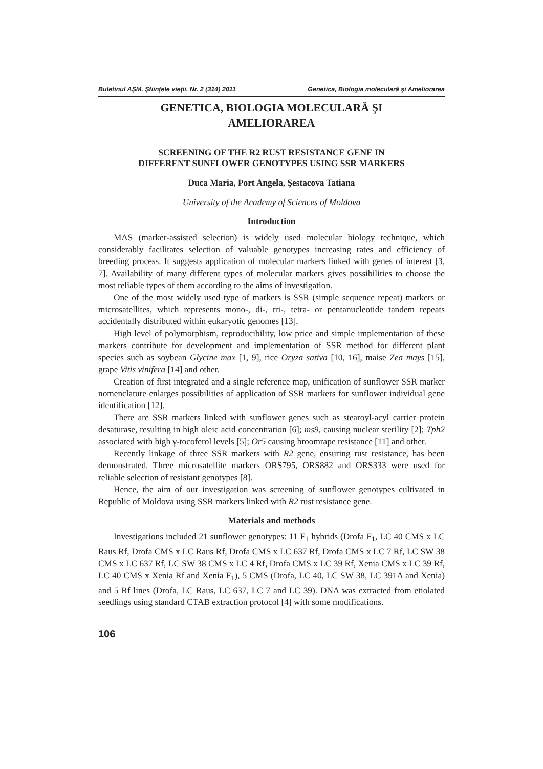Buletinul AŞM. Ştiinţele vieţii. Nr. 2 (314) 2011 Genetica, Biologia moleculară şi Ameliorarea
GENETICA, BIOLOGIA MOLECULARĂ ŞI
AMELIORAREA
SCREENING OF THE R2 RUST RESISTANCE GENE IN
DIFFERENT SUNFLOWER GENOTYPES USING SSR MARKERS
Duca Maria, Port Angela, Şestacova Tatiana
University of the Academy of Sciences of Moldova
Introduction
MAS (marker-assisted selection) is widely used molecular biology technique, which considerably facilitates selection of valuable genotypes increasing rates and efficiency of breeding process. It suggests application of molecular markers linked with genes of interest [3, 7]. Availability of many different types of molecular markers gives possibilities to choose the most reliable types of them according to the aims of investigation.
One of the most widely used type of markers is SSR (simple sequence repeat) markers or microsatellites, which represents mono-, di-, tri-, tetra- or pentanucleotide tandem repeats accidentally distributed within eukaryotic genomes [13].
High level of polymorphism, reproducibility, low price and simple implementation of these markers contribute for development and implementation of SSR method for different plant species such as soybean Glycine max [1, 9], rice Oryza sativa [10, 16], maise Zea mays [15], grape Vitis vinifera [14] and other.
Creation of first integrated and a single reference map, unification of sunflower SSR marker nomenclature enlarges possibilities of application of SSR markers for sunflower individual gene identification [12].
There are SSR markers linked with sunflower genes such as stearoyl-acyl carrier protein desaturase, resulting in high oleic acid concentration [6]; ms9, causing nuclear sterility [2]; Tph2 associated with high γ-tocoferol levels [5]; Or5 causing broomrape resistance [11] and other.
Recently linkage of three SSR markers with R2 gene, ensuring rust resistance, has been demonstrated. Three microsatellite markers ORS795, ORS882 and ORS333 were used for reliable selection of resistant genotypes [8].
Hence, the aim of our investigation was screening of sunflower genotypes cultivated in Republic of Moldova using SSR markers linked with R2 rust resistance gene.
Materials and methods
Investigations included 21 sunflower genotypes: 11 F<sub>1</sub> hybrids (Drofa F<sub>1</sub>, LC 40 CMS x LC Raus Rf, Drofa CMS x LC Raus Rf, Drofa CMS x LC 637 Rf, Drofa CMS x LC 7 Rf, LC SW 38 CMS x LC 637 Rf, LC SW 38 CMS x LC 4 Rf, Drofa CMS x LC 39 Rf, Xenia CMS x LC 39 Rf, LC 40 CMS x Xenia Rf and Xenia F<sub>1</sub>), 5 CMS (Drofa, LC 40, LC SW 38, LC 391A and Xenia) and 5 Rf lines (Drofa, LC Raus, LC 637, LC 7 and LC 39). DNA was extracted from etiolated seedlings using standard CTAB extraction protocol [4] with some modifications.
106